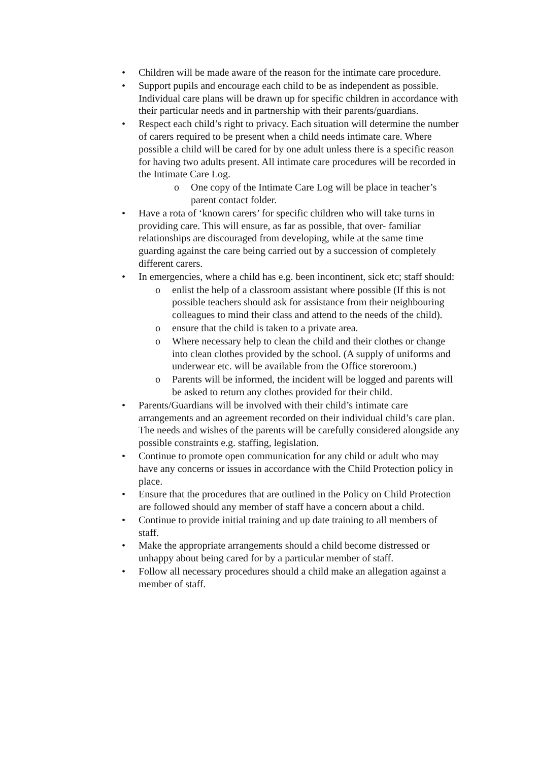• Children will be made aware of the reason for the intimate care procedure.
• Support pupils and encourage each child to be as independent as possible. Individual care plans will be drawn up for specific children in accordance with their particular needs and in partnership with their parents/guardians.
• Respect each child’s right to privacy. Each situation will determine the number of carers required to be present when a child needs intimate care. Where possible a child will be cared for by one adult unless there is a specific reason for having two adults present. All intimate care procedures will be recorded in the Intimate Care Log.
o One copy of the Intimate Care Log will be place in teacher’s parent contact folder.
• Have a rota of ‘known carers’ for specific children who will take turns in providing care. This will ensure, as far as possible, that over- familiar relationships are discouraged from developing, while at the same time guarding against the care being carried out by a succession of completely different carers.
• In emergencies, where a child has e.g. been incontinent, sick etc; staff should:
o enlist the help of a classroom assistant where possible (If this is not possible teachers should ask for assistance from their neighbouring colleagues to mind their class and attend to the needs of the child).
o ensure that the child is taken to a private area.
o Where necessary help to clean the child and their clothes or change into clean clothes provided by the school. (A supply of uniforms and underwear etc. will be available from the Office storeroom.)
o Parents will be informed, the incident will be logged and parents will be asked to return any clothes provided for their child.
• Parents/Guardians will be involved with their child’s intimate care arrangements and an agreement recorded on their individual child’s care plan. The needs and wishes of the parents will be carefully considered alongside any possible constraints e.g. staffing, legislation.
• Continue to promote open communication for any child or adult who may have any concerns or issues in accordance with the Child Protection policy in place.
• Ensure that the procedures that are outlined in the Policy on Child Protection are followed should any member of staff have a concern about a child.
• Continue to provide initial training and up date training to all members of staff.
• Make the appropriate arrangements should a child become distressed or unhappy about being cared for by a particular member of staff.
• Follow all necessary procedures should a child make an allegation against a member of staff.